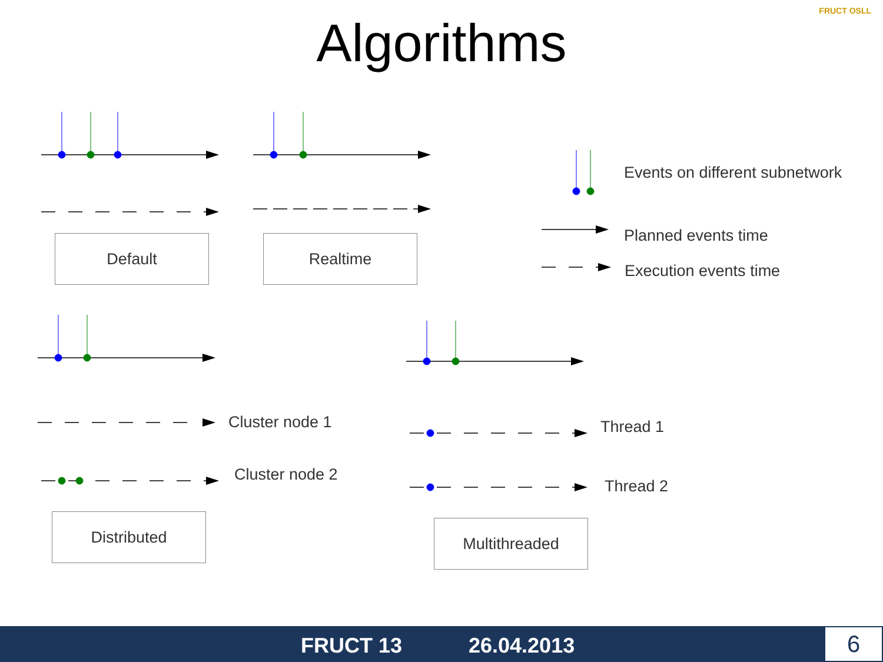Algorithms
FRUCT OSLL
Default Realtime
Events on different subnetwork
Planned events time
Execution events time
Cluster node 1
Cluster node 2
Thread 1
Thread 2
Distributed Multithreaded
FRUCT 13 26.04.2013 6